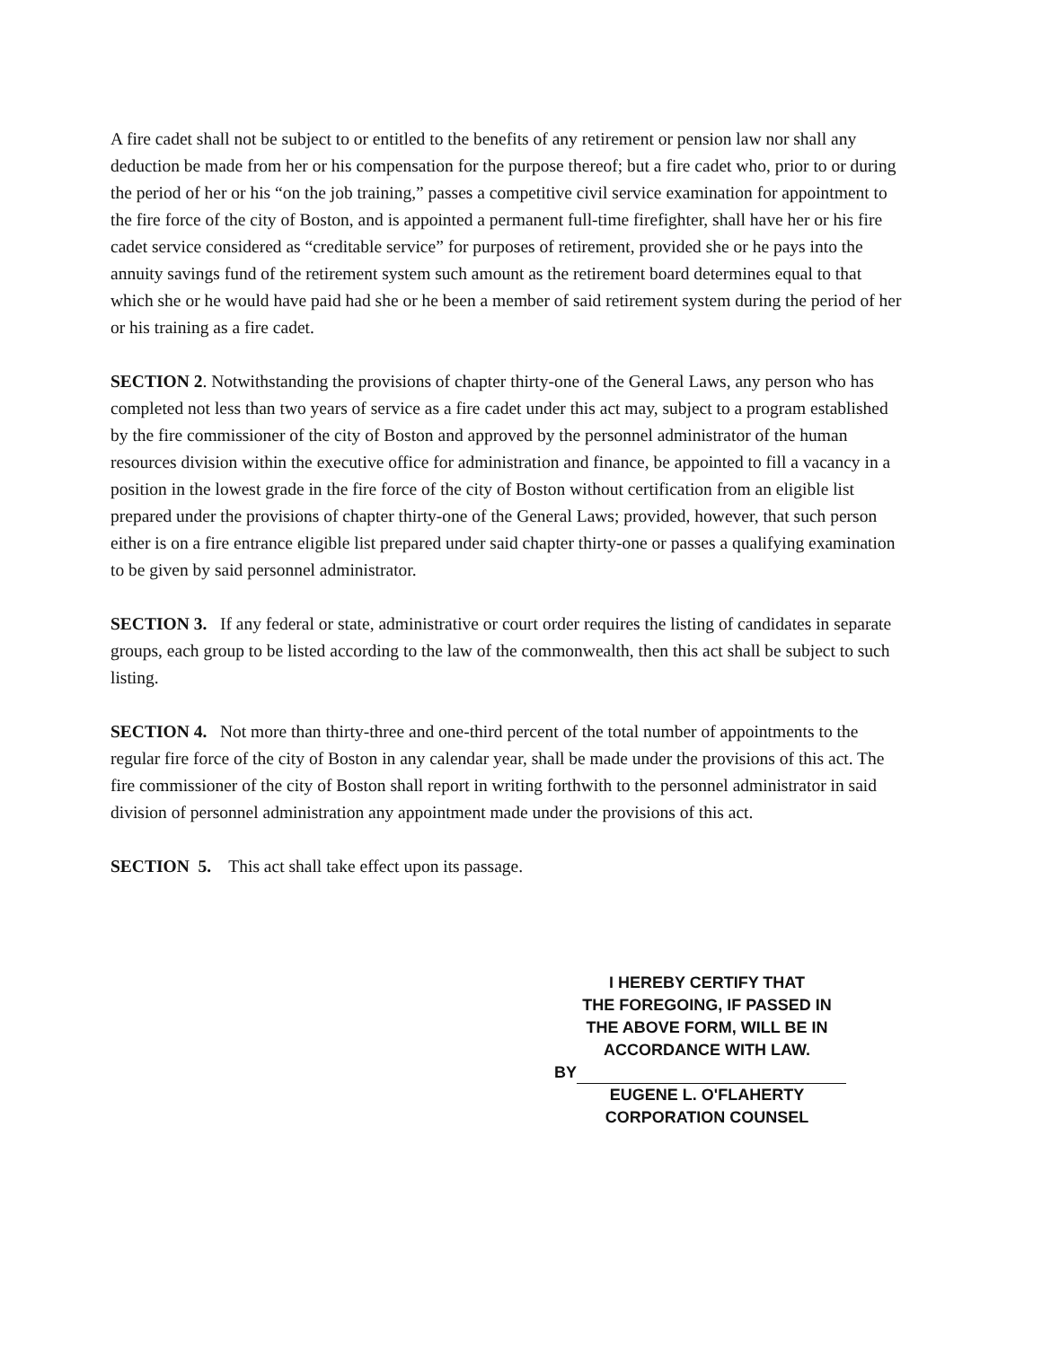A fire cadet shall not be subject to or entitled to the benefits of any retirement or pension law nor shall any deduction be made from her or his compensation for the purpose thereof; but a fire cadet who, prior to or during the period of her or his “on the job training,” passes a competitive civil service examination for appointment to the fire force of the city of Boston, and is appointed a permanent full-time firefighter, shall have her or his fire cadet service considered as “creditable service” for purposes of retirement, provided she or he pays into the annuity savings fund of the retirement system such amount as the retirement board determines equal to that which she or he would have paid had she or he been a member of said retirement system during the period of her or his training as a fire cadet.
SECTION 2. Notwithstanding the provisions of chapter thirty-one of the General Laws, any person who has completed not less than two years of service as a fire cadet under this act may, subject to a program established by the fire commissioner of the city of Boston and approved by the personnel administrator of the human resources division within the executive office for administration and finance, be appointed to fill a vacancy in a position in the lowest grade in the fire force of the city of Boston without certification from an eligible list prepared under the provisions of chapter thirty-one of the General Laws; provided, however, that such person either is on a fire entrance eligible list prepared under said chapter thirty-one or passes a qualifying examination to be given by said personnel administrator.
SECTION 3. If any federal or state, administrative or court order requires the listing of candidates in separate groups, each group to be listed according to the law of the commonwealth, then this act shall be subject to such listing.
SECTION 4. Not more than thirty-three and one-third percent of the total number of appointments to the regular fire force of the city of Boston in any calendar year, shall be made under the provisions of this act. The fire commissioner of the city of Boston shall report in writing forthwith to the personnel administrator in said division of personnel administration any appointment made under the provisions of this act.
SECTION 5. This act shall take effect upon its passage.
I HEREBY CERTIFY THAT
THE FOREGOING, IF PASSED IN
THE ABOVE FORM, WILL BE IN
ACCORDANCE WITH LAW.
BY
EUGENE L. O'FLAHERTY
CORPORATION COUNSEL